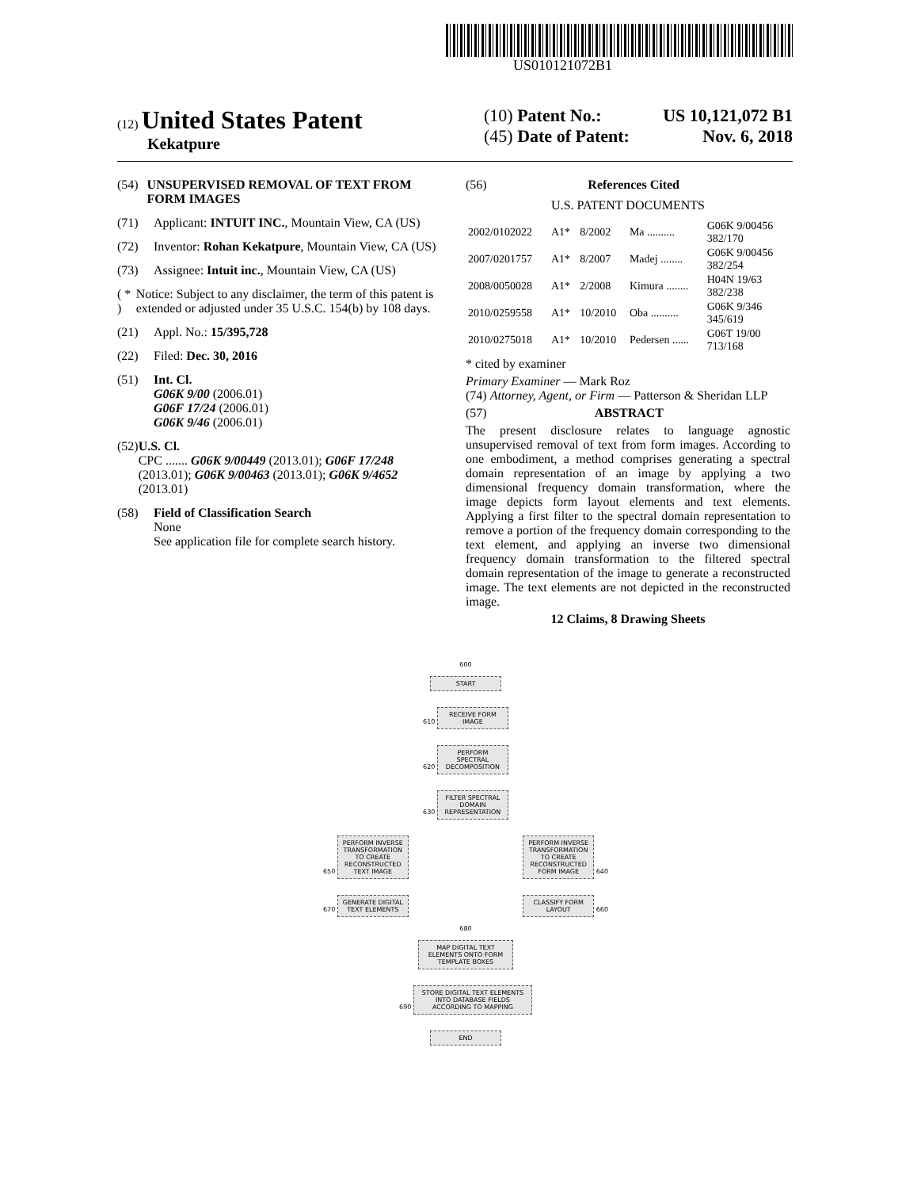US010121072B1
(12) United States Patent
Kekatpure
(10) Patent No.: US 10,121,072 B1
(45) Date of Patent: Nov. 6, 2018
(54) UNSUPERVISED REMOVAL OF TEXT FROM FORM IMAGES
(71) Applicant: INTUIT INC., Mountain View, CA (US)
(72) Inventor: Rohan Kekatpure, Mountain View, CA (US)
(73) Assignee: Intuit inc., Mountain View, CA (US)
( * ) Notice: Subject to any disclaimer, the term of this patent is extended or adjusted under 35 U.S.C. 154(b) by 108 days.
(21) Appl. No.: 15/395,728
(22) Filed: Dec. 30, 2016
(51) Int. Cl.
G06K 9/00 (2006.01)
G06F 17/24 (2006.01)
G06K 9/46 (2006.01)
(52) U.S. Cl.
CPC ....... G06K 9/00449 (2013.01); G06F 17/248 (2013.01); G06K 9/00463 (2013.01); G06K 9/4652 (2013.01)
(58) Field of Classification Search
None
See application file for complete search history.
(56) References Cited
U.S. PATENT DOCUMENTS
| 2002/0102022 | A1* | 8/2002 | Ma .......... | G06K 9/00456 382/170 |
| 2007/0201757 | A1* | 8/2007 | Madej ........ | G06K 9/00456 382/254 |
| 2008/0050028 | A1* | 2/2008 | Kimura ........ | H04N 19/63 382/238 |
| 2010/0259558 | A1* | 10/2010 | Oba .......... | G06K 9/346 345/619 |
| 2010/0275018 | A1* | 10/2010 | Pedersen ...... | G06T 19/00 713/168 |
* cited by examiner
Primary Examiner — Mark Roz
(74) Attorney, Agent, or Firm — Patterson & Sheridan LLP
(57) ABSTRACT
The present disclosure relates to language agnostic unsupervised removal of text from form images. According to one embodiment, a method comprises generating a spectral domain representation of an image by applying a two dimensional frequency domain transformation, where the image depicts form layout elements and text elements. Applying a first filter to the spectral domain representation to remove a portion of the frequency domain corresponding to the text element, and applying an inverse two dimensional frequency domain transformation to the filtered spectral domain representation of the image to generate a reconstructed image. The text elements are not depicted in the reconstructed image.
12 Claims, 8 Drawing Sheets
600
START
610 RECEIVE FORM IMAGE
620 PERFORM SPECTRAL DECOMPOSITION
630 FILTER SPECTRAL DOMAIN REPRESENTATION
650 PERFORM INVERSE TRANSFORMATION TO CREATE RECONSTRUCTED TEXT IMAGE
PERFORM INVERSE TRANSFORMATION TO CREATE RECONSTRUCTED FORM IMAGE 640
670 GENERATE DIGITAL TEXT ELEMENTS
CLASSIFY FORM LAYOUT 660
680
MAP DIGITAL TEXT ELEMENTS ONTO FORM TEMPLATE BOXES
690 STORE DIGITAL TEXT ELEMENTS INTO DATABASE FIELDS ACCORDING TO MAPPING
END